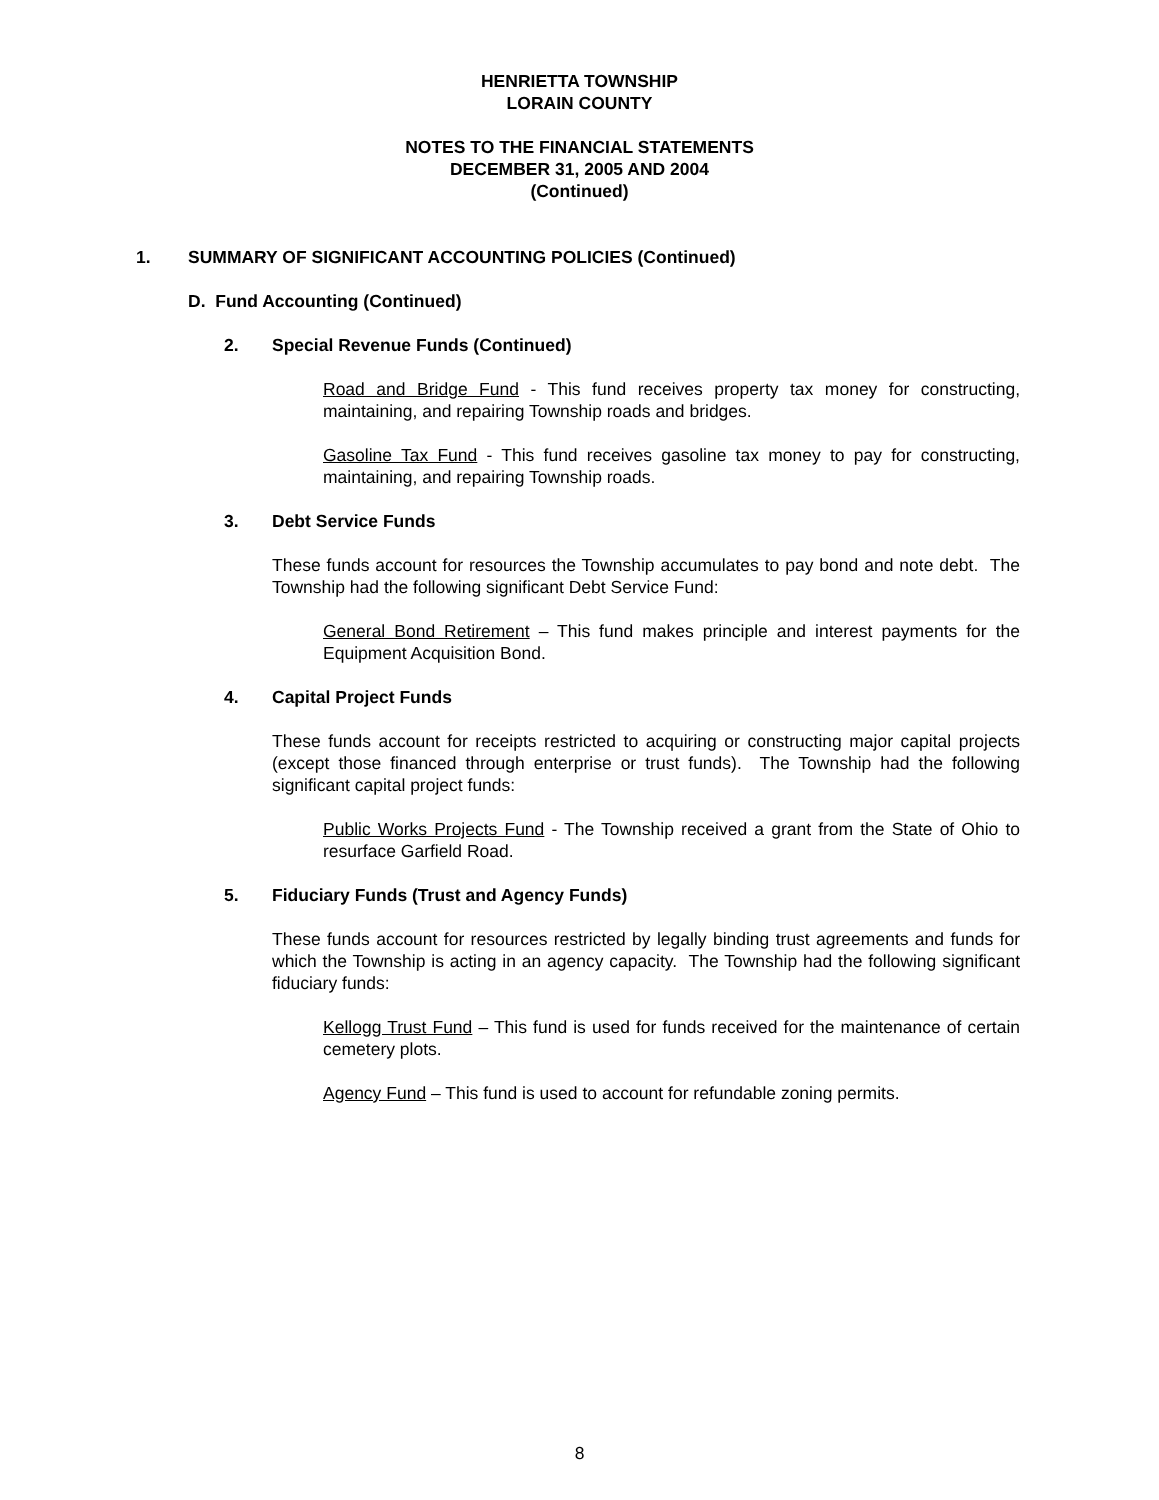HENRIETTA TOWNSHIP
LORAIN COUNTY
NOTES TO THE FINANCIAL STATEMENTS
DECEMBER 31, 2005 AND 2004
(Continued)
1. SUMMARY OF SIGNIFICANT ACCOUNTING POLICIES (Continued)
D. Fund Accounting (Continued)
2. Special Revenue Funds (Continued)
Road and Bridge Fund - This fund receives property tax money for constructing, maintaining, and repairing Township roads and bridges.
Gasoline Tax Fund - This fund receives gasoline tax money to pay for constructing, maintaining, and repairing Township roads.
3. Debt Service Funds
These funds account for resources the Township accumulates to pay bond and note debt. The Township had the following significant Debt Service Fund:
General Bond Retirement – This fund makes principle and interest payments for the Equipment Acquisition Bond.
4. Capital Project Funds
These funds account for receipts restricted to acquiring or constructing major capital projects (except those financed through enterprise or trust funds). The Township had the following significant capital project funds:
Public Works Projects Fund - The Township received a grant from the State of Ohio to resurface Garfield Road.
5. Fiduciary Funds (Trust and Agency Funds)
These funds account for resources restricted by legally binding trust agreements and funds for which the Township is acting in an agency capacity. The Township had the following significant fiduciary funds:
Kellogg Trust Fund – This fund is used for funds received for the maintenance of certain cemetery plots.
Agency Fund – This fund is used to account for refundable zoning permits.
8